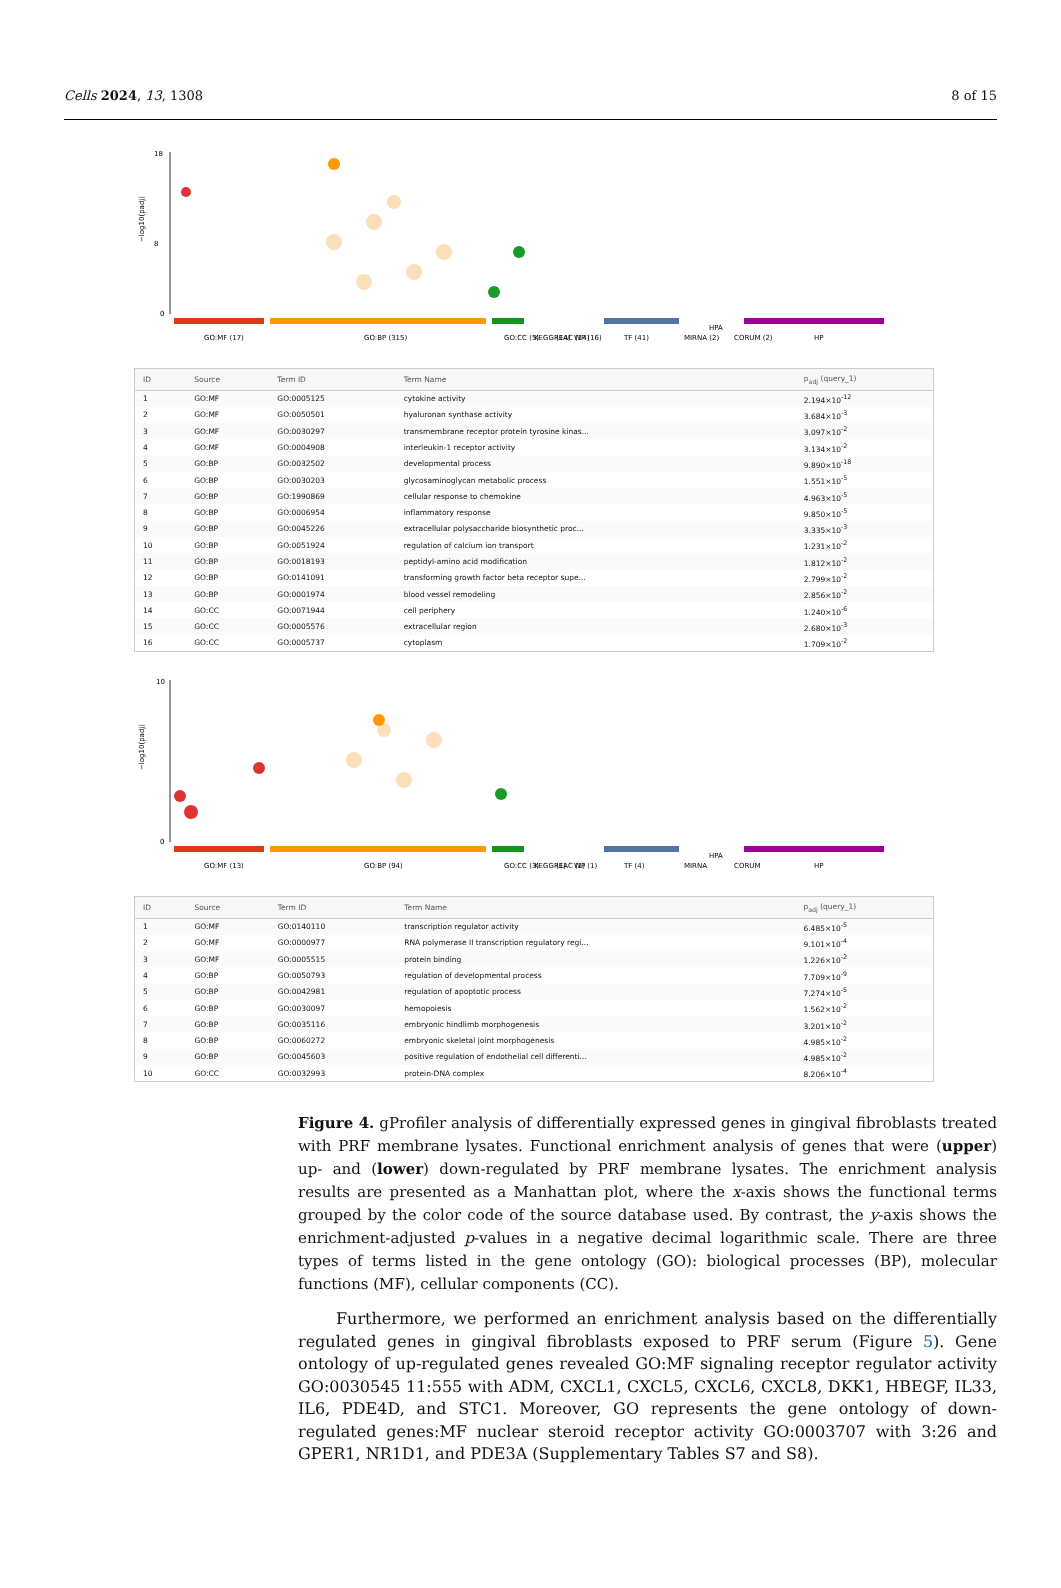Cells 2024, 13, 1308 8 of 15
18
8
0
−log10(padj)
GO:MF (17)
GO:BP (315)
GO:CC (5)
KEGG (14)
REAC (14)
WP (16)
TF (41)
MIRNA (2)
HPA
CORUM (2)
HP
| ID | Source | Term ID | Term Name | p<sub>adj</sub> (query_1) |
| --- | --- | --- | --- | --- |
| 1 | GO:MF | GO:0005125 | cytokine activity | 2.194×10<sup>-12</sup> |
| 2 | GO:MF | GO:0050501 | hyaluronan synthase activity | 3.684×10<sup>-3</sup> |
| 3 | GO:MF | GO:0030297 | transmembrane receptor protein tyrosine kinas... | 3.097×10<sup>-2</sup> |
| 4 | GO:MF | GO:0004908 | interleukin-1 receptor activity | 3.134×10<sup>-2</sup> |
| 5 | GO:BP | GO:0032502 | developmental process | 9.890×10<sup>-18</sup> |
| 6 | GO:BP | GO:0030203 | glycosaminoglycan metabolic process | 1.551×10<sup>-5</sup> |
| 7 | GO:BP | GO:1990869 | cellular response to chemokine | 4.963×10<sup>-5</sup> |
| 8 | GO:BP | GO:0006954 | inflammatory response | 9.850×10<sup>-5</sup> |
| 9 | GO:BP | GO:0045226 | extracellular polysaccharide biosynthetic proc... | 3.335×10<sup>-3</sup> |
| 10 | GO:BP | GO:0051924 | regulation of calcium ion transport | 1.231×10<sup>-2</sup> |
| 11 | GO:BP | GO:0018193 | peptidyl-amino acid modification | 1.812×10<sup>-2</sup> |
| 12 | GO:BP | GO:0141091 | transforming growth factor beta receptor supe... | 2.799×10<sup>-2</sup> |
| 13 | GO:BP | GO:0001974 | blood vessel remodeling | 2.856×10<sup>-2</sup> |
| 14 | GO:CC | GO:0071944 | cell periphery | 1.240×10<sup>-6</sup> |
| 15 | GO:CC | GO:0005576 | extracellular region | 2.680×10<sup>-3</sup> |
| 16 | GO:CC | GO:0005737 | cytoplasm | 1.709×10<sup>-2</sup> |
10
0
−log10(padj)
GO:MF (13)
GO:BP (94)
GO:CC (3)
KEGG (1)
REAC (1)
WP (1)
TF (4)
MIRNA
HPA
CORUM
HP
| ID | Source | Term ID | Term Name | p<sub>adj</sub> (query_1) |
| --- | --- | --- | --- | --- |
| 1 | GO:MF | GO:0140110 | transcription regulator activity | 6.485×10<sup>-5</sup> |
| 2 | GO:MF | GO:0000977 | RNA polymerase II transcription regulatory regi... | 9.101×10<sup>-4</sup> |
| 3 | GO:MF | GO:0005515 | protein binding | 1.226×10<sup>-2</sup> |
| 4 | GO:BP | GO:0050793 | regulation of developmental process | 7.709×10<sup>-9</sup> |
| 5 | GO:BP | GO:0042981 | regulation of apoptotic process | 7.274×10<sup>-5</sup> |
| 6 | GO:BP | GO:0030097 | hemopoiesis | 1.562×10<sup>-2</sup> |
| 7 | GO:BP | GO:0035116 | embryonic hindlimb morphogenesis | 3.201×10<sup>-2</sup> |
| 8 | GO:BP | GO:0060272 | embryonic skeletal joint morphogenesis | 4.985×10<sup>-2</sup> |
| 9 | GO:BP | GO:0045603 | positive regulation of endothelial cell differenti... | 4.985×10<sup>-2</sup> |
| 10 | GO:CC | GO:0032993 | protein-DNA complex | 8.206×10<sup>-4</sup> |
Figure 4. gProfiler analysis of differentially expressed genes in gingival fibroblasts treated with PRF membrane lysates. Functional enrichment analysis of genes that were (upper) up- and (lower) down-regulated by PRF membrane lysates. The enrichment analysis results are presented as a Manhattan plot, where the x-axis shows the functional terms grouped by the color code of the source database used. By contrast, the y-axis shows the enrichment-adjusted p-values in a negative decimal logarithmic scale. There are three types of terms listed in the gene ontology (GO): biological processes (BP), molecular functions (MF), cellular components (CC).
Furthermore, we performed an enrichment analysis based on the differentially regulated genes in gingival fibroblasts exposed to PRF serum (Figure 5). Gene ontology of up-regulated genes revealed GO:MF signaling receptor regulator activity GO:0030545 11:555 with ADM, CXCL1, CXCL5, CXCL6, CXCL8, DKK1, HBEGF, IL33, IL6, PDE4D, and STC1. Moreover, GO represents the gene ontology of down-regulated genes:MF nuclear steroid receptor activity GO:0003707 with 3:26 and GPER1, NR1D1, and PDE3A (Supplementary Tables S7 and S8).